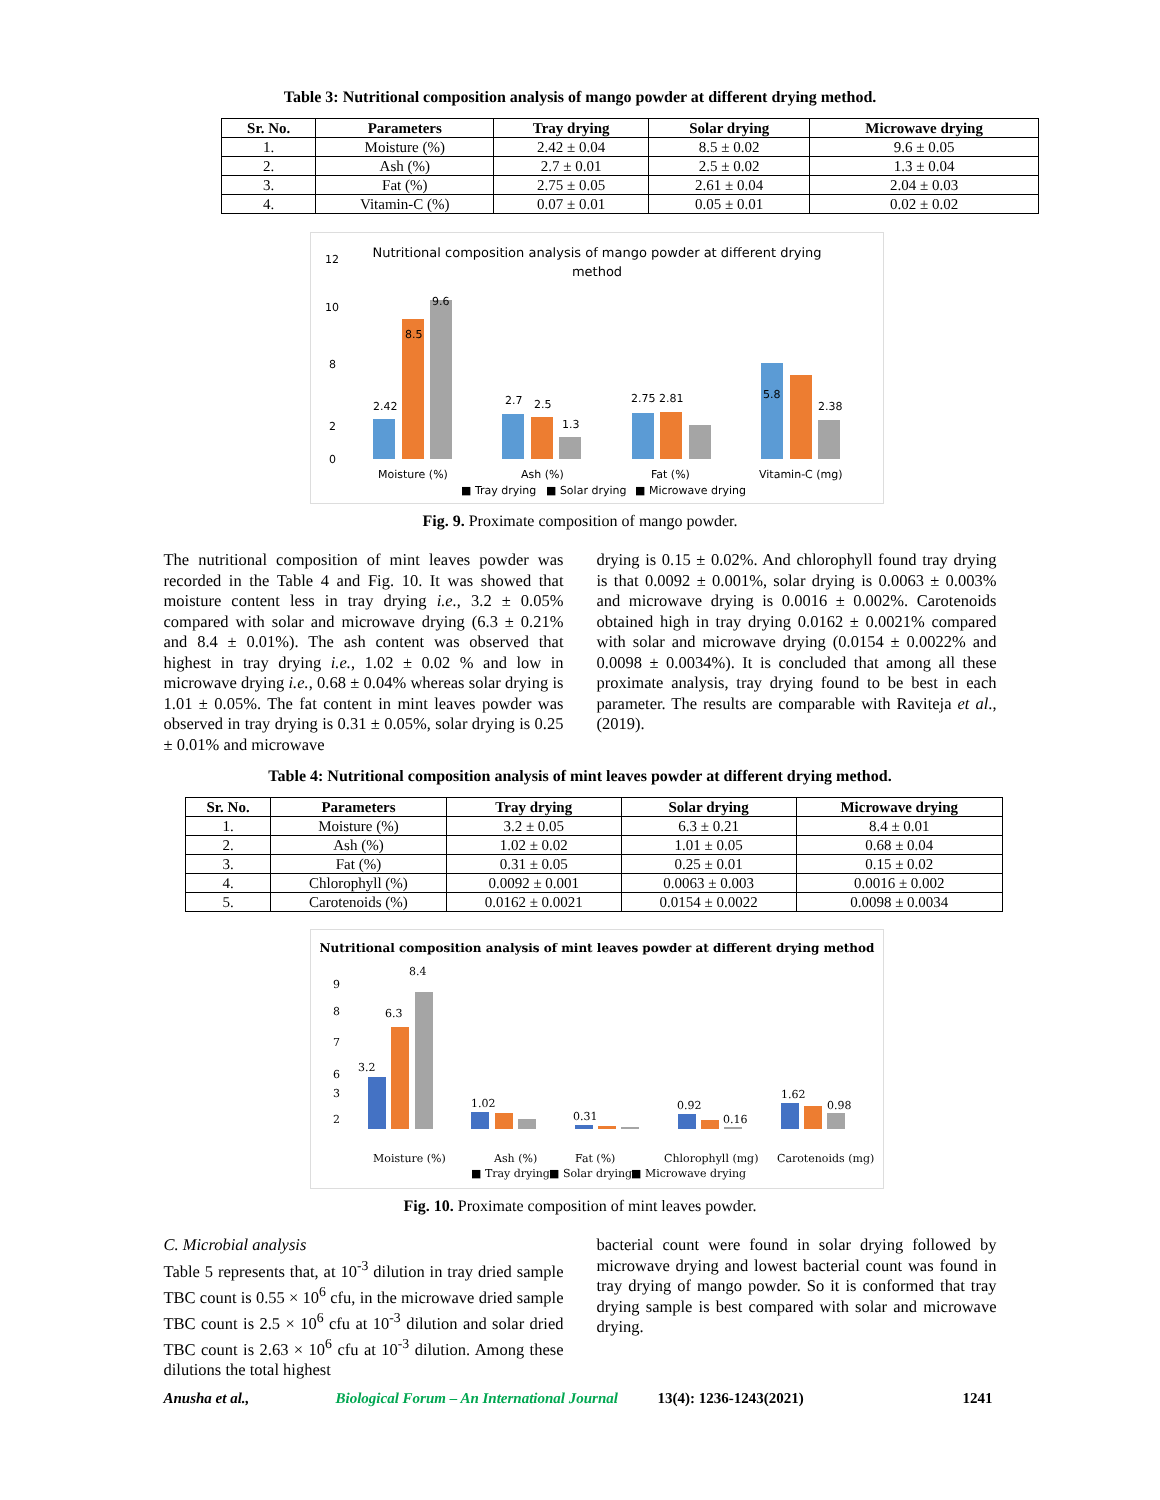Table 3: Nutritional composition analysis of mango powder at different drying method.
| Sr. No. | Parameters | Tray drying | Solar drying | Microwave drying |
| --- | --- | --- | --- | --- |
| 1. | Moisture (%) | 2.42 ± 0.04 | 8.5 ± 0.02 | 9.6 ± 0.05 |
| 2. | Ash (%) | 2.7 ± 0.01 | 2.5 ± 0.02 | 1.3 ± 0.04 |
| 3. | Fat (%) | 2.75 ± 0.05 | 2.61 ± 0.04 | 2.04 ± 0.03 |
| 4. | Vitamin-C (%) | 0.07 ± 0.01 | 0.05 ± 0.01 | 0.02 ± 0.02 |
Nutritional composition analysis of mango powder at different drying
method
12
10
8
2
0
2.42
8.5
9.6
2.7
2.5
1.3
2.75 2.81
5.8
2.38
Moisture (%)
Ash (%)
Fat (%)
Vitamin-C (mg)
■ Tray drying
■ Solar drying
■ Microwave drying
Fig. 9. Proximate composition of mango powder.
The nutritional composition of mint leaves powder was recorded in the Table 4 and Fig. 10. It was showed that moisture content less in tray drying i.e., 3.2 ± 0.05% compared with solar and microwave drying (6.3 ± 0.21% and 8.4 ± 0.01%). The ash content was observed that highest in tray drying i.e., 1.02 ± 0.02 % and low in microwave drying i.e., 0.68 ± 0.04% whereas solar drying is 1.01 ± 0.05%. The fat content in mint leaves powder was observed in tray drying is 0.31 ± 0.05%, solar drying is 0.25 ± 0.01% and microwave
drying is 0.15 ± 0.02%. And chlorophyll found tray drying is that 0.0092 ± 0.001%, solar drying is 0.0063 ± 0.003% and microwave drying is 0.0016 ± 0.002%. Carotenoids obtained high in tray drying 0.0162 ± 0.0021% compared with solar and microwave drying (0.0154 ± 0.0022% and 0.0098 ± 0.0034%). It is concluded that among all these proximate analysis, tray drying found to be best in each parameter. The results are comparable with Raviteja et al., (2019).
Table 4: Nutritional composition analysis of mint leaves powder at different drying method.
| Sr. No. | Parameters | Tray drying | Solar drying | Microwave drying |
| --- | --- | --- | --- | --- |
| 1. | Moisture (%) | 3.2 ± 0.05 | 6.3 ± 0.21 | 8.4 ± 0.01 |
| 2. | Ash (%) | 1.02 ± 0.02 | 1.01 ± 0.05 | 0.68 ± 0.04 |
| 3. | Fat (%) | 0.31 ± 0.05 | 0.25 ± 0.01 | 0.15 ± 0.02 |
| 4. | Chlorophyll (%) | 0.0092 ± 0.001 | 0.0063 ± 0.003 | 0.0016 ± 0.002 |
| 5. | Carotenoids (%) | 0.0162 ± 0.0021 | 0.0154 ± 0.0022 | 0.0098 ± 0.0034 |
Nutritional composition analysis of mint leaves powder at different drying method
9
8
7
6
3
2
3.2
6.3
8.4
1.02
0.31
0.92
0.16
1.62
0.98
Moisture (%)
Ash (%)
Fat (%)
Chlorophyll (mg)
Carotenoids (mg)
■ Tray drying
■ Solar drying
■ Microwave drying
Fig. 10. Proximate composition of mint leaves powder.
C. Microbial analysis
Table 5 represents that, at 10<sup>-3</sup> dilution in tray dried sample TBC count is 0.55 × 10<sup>6</sup> cfu, in the microwave dried sample TBC count is 2.5 × 10<sup>6</sup> cfu at 10<sup>-3</sup> dilution and solar dried TBC count is 2.63 × 10<sup>6</sup> cfu at 10<sup>-3</sup> dilution. Among these dilutions the total highest
bacterial count were found in solar drying followed by microwave drying and lowest bacterial count was found in tray drying of mango powder. So it is conformed that tray drying sample is best compared with solar and microwave drying.
Anusha et al., Biological Forum – An International Journal 13(4): 1236-1243(2021) 1241